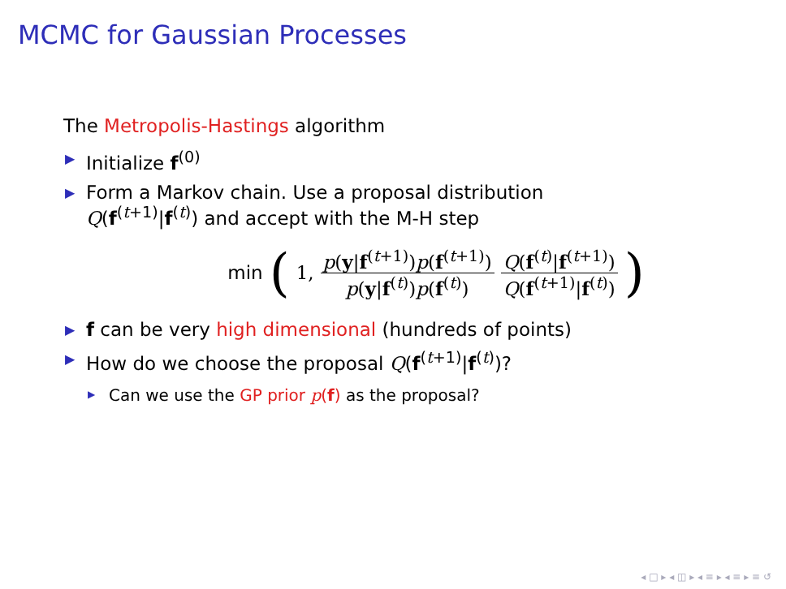MCMC for Gaussian Processes
The Metropolis-Hastings algorithm
▶ Initialize f<sup>(0)</sup>
▶ Form a Markov chain. Use a proposal distribution
Q(f<sup>(t+1)</sup>|f<sup>(t)</sup>) and accept with the M-H step
min (1, p(y|f<sup>(t+1)</sup>)p(f<sup>(t+1)</sup>) p(y|f<sup>(t)</sup>)p(f<sup>(t)</sup>) Q(f<sup>(t)</sup>|f<sup>(t+1)</sup>) Q(f<sup>(t+1)</sup>|f<sup>(t)</sup>))
▶ f can be very high dimensional (hundreds of points)
▶ How do we choose the proposal Q(f<sup>(t+1)</sup>|f<sup>(t)</sup>)?
▶ Can we use the GP prior p(f) as the proposal?
◂ □ ▸ ◂ ◫ ▸ ◂ ≡ ▸ ◂ ≡ ▸ ≡ ↺